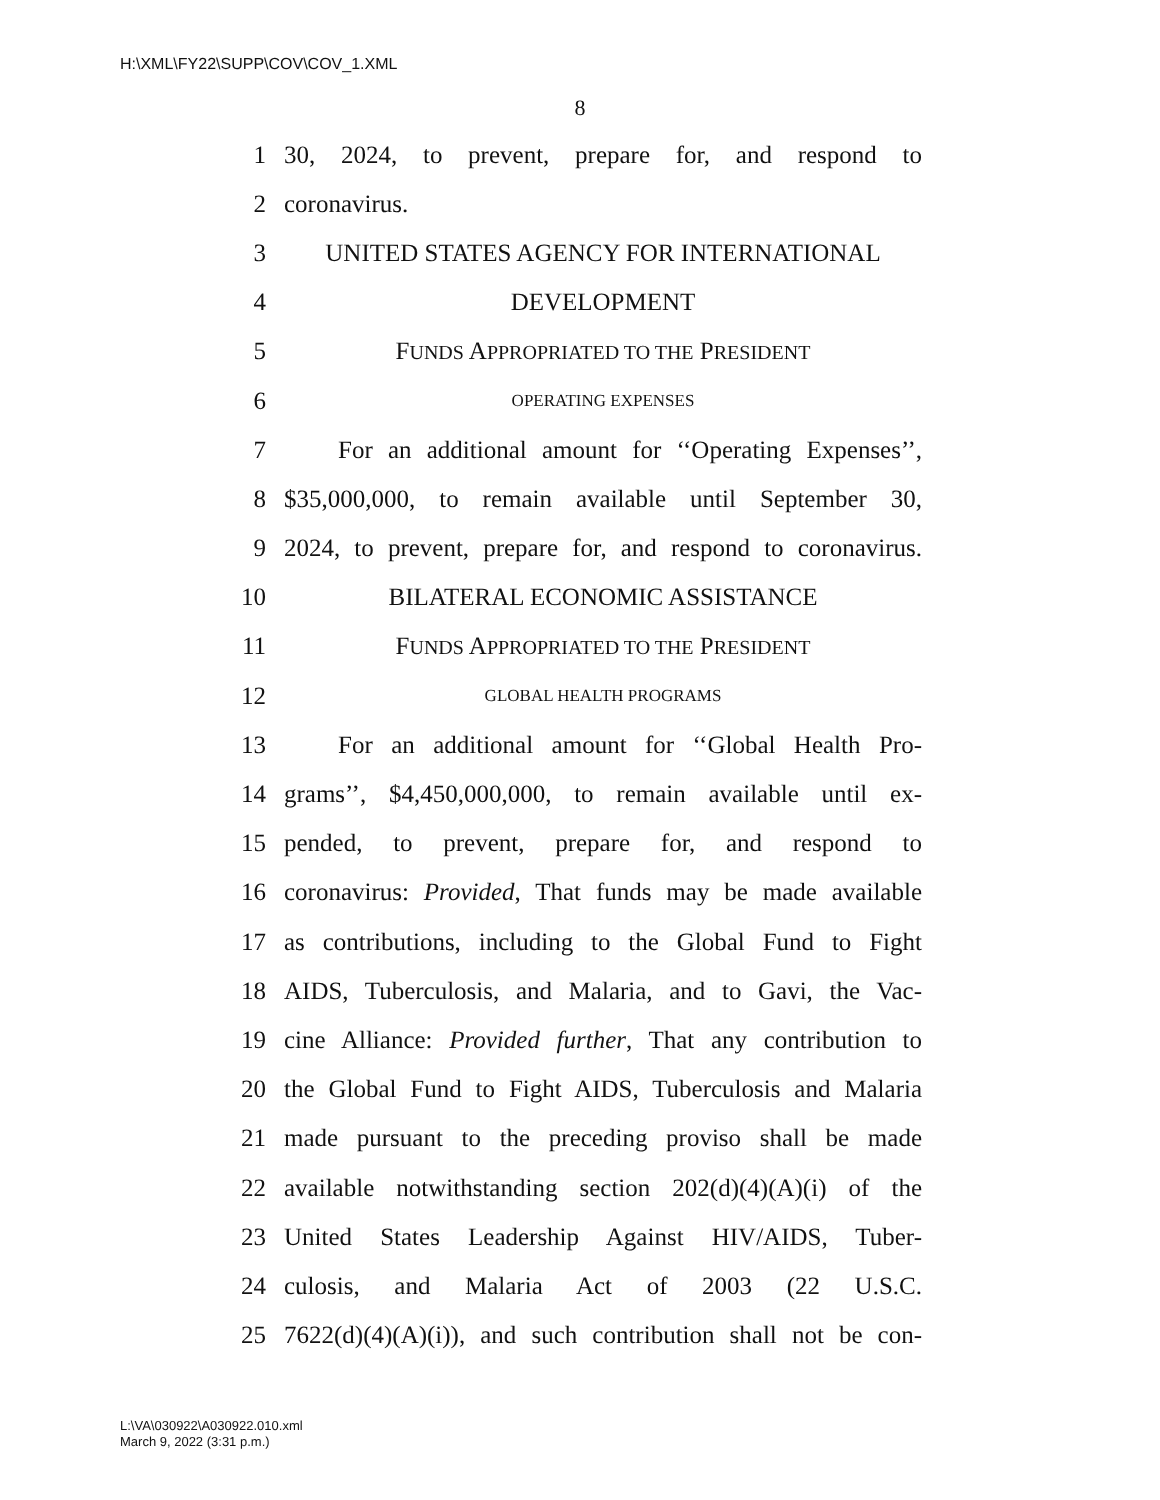H:\XML\FY22\SUPP\COV\COV_1.XML
8
1 30, 2024, to prevent, prepare for, and respond to
2 coronavirus.
3 UNITED STATES AGENCY FOR INTERNATIONAL
4 DEVELOPMENT
5 FUNDS APPROPRIATED TO THE PRESIDENT
6 OPERATING EXPENSES
7 For an additional amount for ‘‘Operating Expenses’’,
8 $35,000,000, to remain available until September 30,
9 2024, to prevent, prepare for, and respond to coronavirus.
10 BILATERAL ECONOMIC ASSISTANCE
11 FUNDS APPROPRIATED TO THE PRESIDENT
12 GLOBAL HEALTH PROGRAMS
13 For an additional amount for ‘‘Global Health Pro-
14 grams’’, $4,450,000,000, to remain available until ex-
15 pended, to prevent, prepare for, and respond to
16 coronavirus: Provided, That funds may be made available
17 as contributions, including to the Global Fund to Fight
18 AIDS, Tuberculosis, and Malaria, and to Gavi, the Vac-
19 cine Alliance: Provided further, That any contribution to
20 the Global Fund to Fight AIDS, Tuberculosis and Malaria
21 made pursuant to the preceding proviso shall be made
22 available notwithstanding section 202(d)(4)(A)(i) of the
23 United States Leadership Against HIV/AIDS, Tuber-
24 culosis, and Malaria Act of 2003 (22 U.S.C.
25 7622(d)(4)(A)(i)), and such contribution shall not be con-
L:\VA\030922\A030922.010.xml
March 9, 2022 (3:31 p.m.)